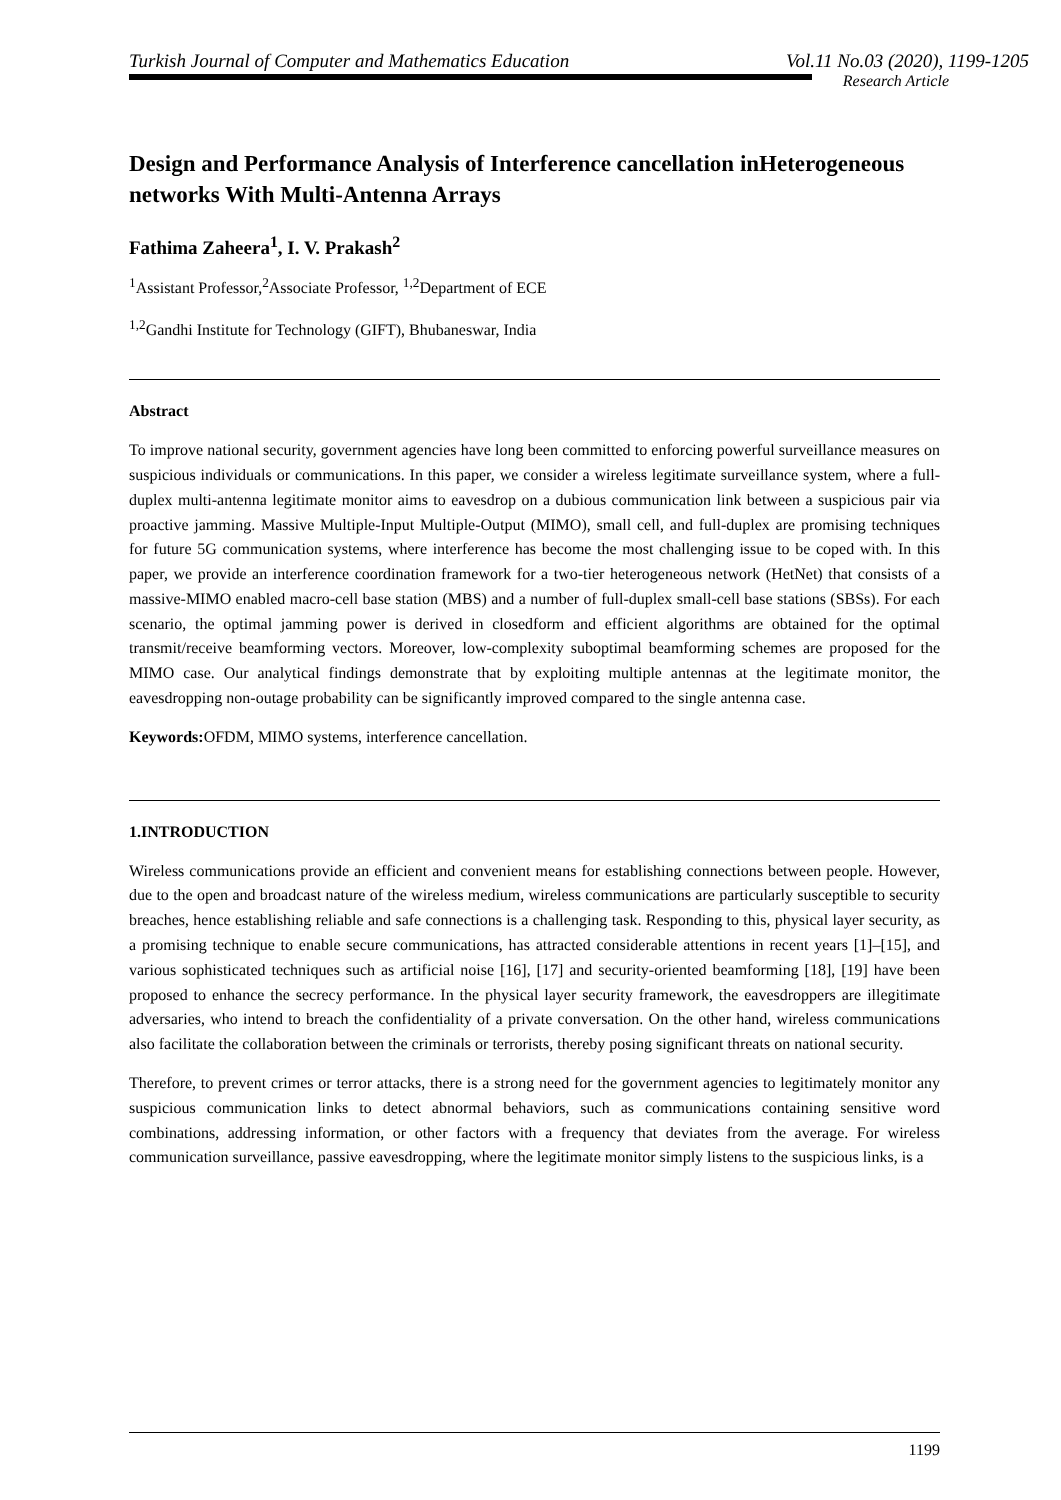Turkish Journal of Computer and Mathematics Education Vol.11 No.03 (2020), 1199-1205
Research Article
Design and Performance Analysis of Interference cancellation inHeterogeneous networks With Multi-Antenna Arrays
Fathima Zaheera<sup>1</sup>, I. V. Prakash<sup>2</sup>
<sup>1</sup> Assistant Professor,<sup>2</sup>Associate Professor, <sup>1,2</sup>Department of ECE
<sup>1,2</sup>Gandhi Institute for Technology (GIFT), Bhubaneswar, India
Abstract
To improve national security, government agencies have long been committed to enforcing powerful surveillance measures on suspicious individuals or communications. In this paper, we consider a wireless legitimate surveillance system, where a full-duplex multi-antenna legitimate monitor aims to eavesdrop on a dubious communication link between a suspicious pair via proactive jamming. Massive Multiple-Input Multiple-Output (MIMO), small cell, and full-duplex are promising techniques for future 5G communication systems, where interference has become the most challenging issue to be coped with. In this paper, we provide an interference coordination framework for a two-tier heterogeneous network (HetNet) that consists of a massive-MIMO enabled macro-cell base station (MBS) and a number of full-duplex small-cell base stations (SBSs). For each scenario, the optimal jamming power is derived in closedform and efficient algorithms are obtained for the optimal transmit/receive beamforming vectors. Moreover, low-complexity suboptimal beamforming schemes are proposed for the MIMO case. Our analytical findings demonstrate that by exploiting multiple antennas at the legitimate monitor, the eavesdropping non-outage probability can be significantly improved compared to the single antenna case.
Keywords: OFDM, MIMO systems, interference cancellation.
1.INTRODUCTION
Wireless communications provide an efficient and convenient means for establishing connections between people. However, due to the open and broadcast nature of the wireless medium, wireless communications are particularly susceptible to security breaches, hence establishing reliable and safe connections is a challenging task. Responding to this, physical layer security, as a promising technique to enable secure communications, has attracted considerable attentions in recent years [1]–[15], and various sophisticated techniques such as artificial noise [16], [17] and security-oriented beamforming [18], [19] have been proposed to enhance the secrecy performance. In the physical layer security framework, the eavesdroppers are illegitimate adversaries, who intend to breach the confidentiality of a private conversation. On the other hand, wireless communications also facilitate the collaboration between the criminals or terrorists, thereby posing significant threats on national security.
Therefore, to prevent crimes or terror attacks, there is a strong need for the government agencies to legitimately monitor any suspicious communication links to detect abnormal behaviors, such as communications containing sensitive word combinations, addressing information, or other factors with a frequency that deviates from the average. For wireless communication surveillance, passive eavesdropping, where the legitimate monitor simply listens to the suspicious links, is a
1199